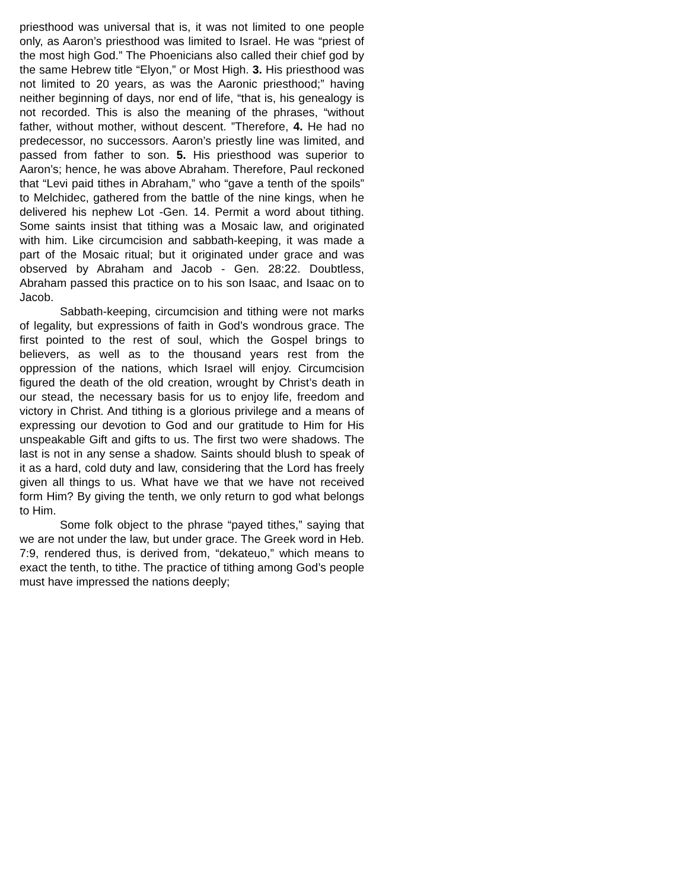priesthood was universal that is, it was not limited to one people only, as Aaron’s priesthood was limited to Israel. He was “priest of the most high God.” The Phoenicians also called their chief god by the same Hebrew title “Elyon,” or Most High. 3. His priesthood was not limited to 20 years, as was the Aaronic priesthood;” having neither beginning of days, nor end of life, “that is, his genealogy is not recorded. This is also the meaning of the phrases, “without father, without mother, without descent. ”Therefore, 4. He had no predecessor, no successors. Aaron’s priestly line was limited, and passed from father to son. 5. His priesthood was superior to Aaron’s; hence, he was above Abraham. Therefore, Paul reckoned that “Levi paid tithes in Abraham,” who “gave a tenth of the spoils” to Melchidec, gathered from the battle of the nine kings, when he delivered his nephew Lot -Gen. 14. Permit a word about tithing. Some saints insist that tithing was a Mosaic law, and originated with him. Like circumcision and sabbath-keeping, it was made a part of the Mosaic ritual; but it originated under grace and was observed by Abraham and Jacob - Gen. 28:22. Doubtless, Abraham passed this practice on to his son Isaac, and Isaac on to Jacob.
Sabbath-keeping, circumcision and tithing were not marks of legality, but expressions of faith in God’s wondrous grace. The first pointed to the rest of soul, which the Gospel brings to believers, as well as to the thousand years rest from the oppression of the nations, which Israel will enjoy. Circumcision figured the death of the old creation, wrought by Christ’s death in our stead, the necessary basis for us to enjoy life, freedom and victory in Christ. And tithing is a glorious privilege and a means of expressing our devotion to God and our gratitude to Him for His unspeakable Gift and gifts to us. The first two were shadows. The last is not in any sense a shadow. Saints should blush to speak of it as a hard, cold duty and law, considering that the Lord has freely given all things to us. What have we that we have not received form Him? By giving the tenth, we only return to god what belongs to Him.
Some folk object to the phrase “payed tithes,” saying that we are not under the law, but under grace. The Greek word in Heb. 7:9, rendered thus, is derived from, “dekateuo,” which means to exact the tenth, to tithe. The practice of tithing among God’s people must have impressed the nations deeply;